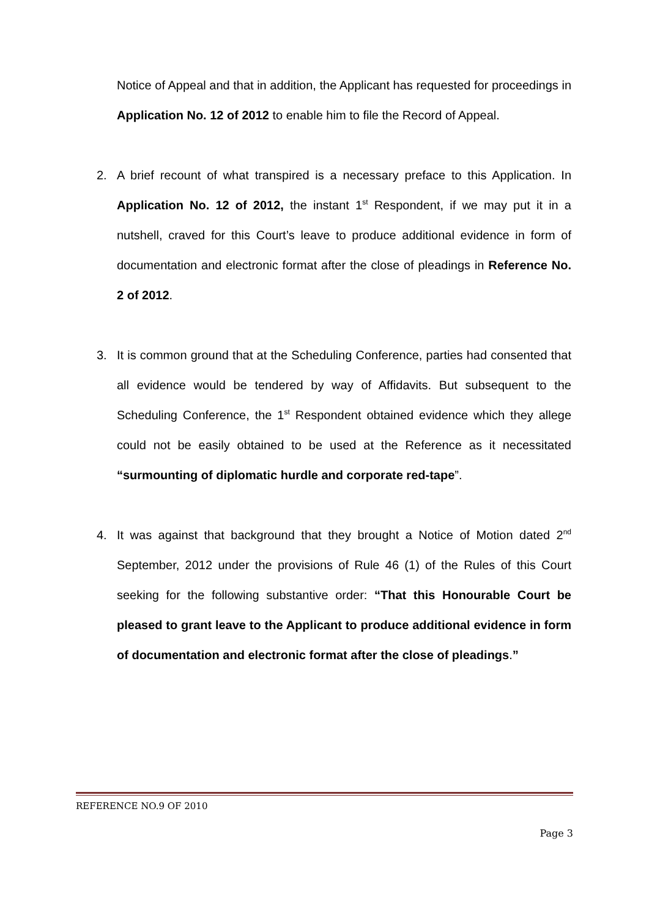Notice of Appeal and that in addition, the Applicant has requested for proceedings in Application No. 12 of 2012 to enable him to file the Record of Appeal.
2. A brief recount of what transpired is a necessary preface to this Application. In Application No. 12 of 2012, the instant 1<sup>st</sup> Respondent, if we may put it in a nutshell, craved for this Court’s leave to produce additional evidence in form of documentation and electronic format after the close of pleadings in Reference No. 2 of 2012.
3. It is common ground that at the Scheduling Conference, parties had consented that all evidence would be tendered by way of Affidavits. But subsequent to the Scheduling Conference, the 1<sup>st</sup> Respondent obtained evidence which they allege could not be easily obtained to be used at the Reference as it necessitated “surmounting of diplomatic hurdle and corporate red-tape”.
4. It was against that background that they brought a Notice of Motion dated 2<sup>nd</sup> September, 2012 under the provisions of Rule 46 (1) of the Rules of this Court seeking for the following substantive order: “That this Honourable Court be pleased to grant leave to the Applicant to produce additional evidence in form of documentation and electronic format after the close of pleadings.”
REFERENCE NO.9 OF 2010
Page 3